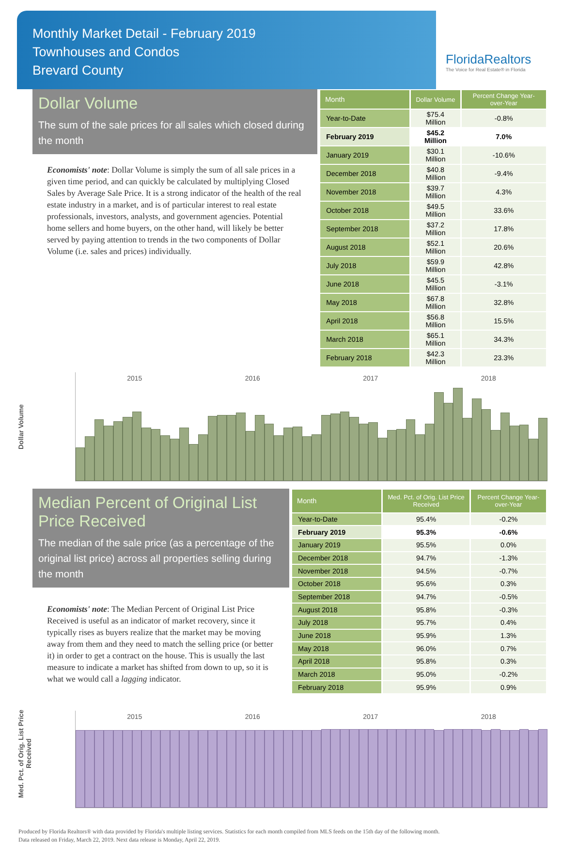Monthly Market Detail - February 2019
Townhouses and Condos
Brevard County
FloridaRealtors
The Voice for Real Estate® in Florida
Dollar Volume
The sum of the sale prices for all sales which closed during the month
Economists' note: Dollar Volume is simply the sum of all sale prices in a given time period, and can quickly be calculated by multiplying Closed Sales by Average Sale Price. It is a strong indicator of the health of the real estate industry in a market, and is of particular interest to real estate professionals, investors, analysts, and government agencies. Potential home sellers and home buyers, on the other hand, will likely be better served by paying attention to trends in the two components of Dollar Volume (i.e. sales and prices) individually.
| Month | Dollar Volume | Percent Change Year-over-Year |
| --- | --- | --- |
| Year-to-Date | $75.4 Million | -0.8% |
| February 2019 | $45.2 Million | 7.0% |
| January 2019 | $30.1 Million | -10.6% |
| December 2018 | $40.8 Million | -9.4% |
| November 2018 | $39.7 Million | 4.3% |
| October 2018 | $49.5 Million | 33.6% |
| September 2018 | $37.2 Million | 17.8% |
| August 2018 | $52.1 Million | 20.6% |
| July 2018 | $59.9 Million | 42.8% |
| June 2018 | $45.5 Million | -3.1% |
| May 2018 | $67.8 Million | 32.8% |
| April 2018 | $56.8 Million | 15.5% |
| March 2018 | $65.1 Million | 34.3% |
| February 2018 | $42.3 Million | 23.3% |
Dollar Volume
2015 2016 2017 2018
Median Percent of Original List Price Received
The median of the sale price (as a percentage of the original list price) across all properties selling during the month
Economists' note: The Median Percent of Original List Price Received is useful as an indicator of market recovery, since it typically rises as buyers realize that the market may be moving away from them and they need to match the selling price (or better it) in order to get a contract on the house. This is usually the last measure to indicate a market has shifted from down to up, so it is what we would call a lagging indicator.
| Month | Med. Pct. of Orig. List Price Received | Percent Change Year-over-Year |
| --- | --- | --- |
| Year-to-Date | 95.4% | -0.2% |
| February 2019 | 95.3% | -0.6% |
| January 2019 | 95.5% | 0.0% |
| December 2018 | 94.7% | -1.3% |
| November 2018 | 94.5% | -0.7% |
| October 2018 | 95.6% | 0.3% |
| September 2018 | 94.7% | -0.5% |
| August 2018 | 95.8% | -0.3% |
| July 2018 | 95.7% | 0.4% |
| June 2018 | 95.9% | 1.3% |
| May 2018 | 96.0% | 0.7% |
| April 2018 | 95.8% | 0.3% |
| March 2018 | 95.0% | -0.2% |
| February 2018 | 95.9% | 0.9% |
Med. Pct. of Orig. List Price Received
2015 2016 2017 2018
Produced by Florida Realtors® with data provided by Florida's multiple listing services. Statistics for each month compiled from MLS feeds on the 15th day of the following month.
Data released on Friday, March 22, 2019. Next data release is Monday, April 22, 2019.